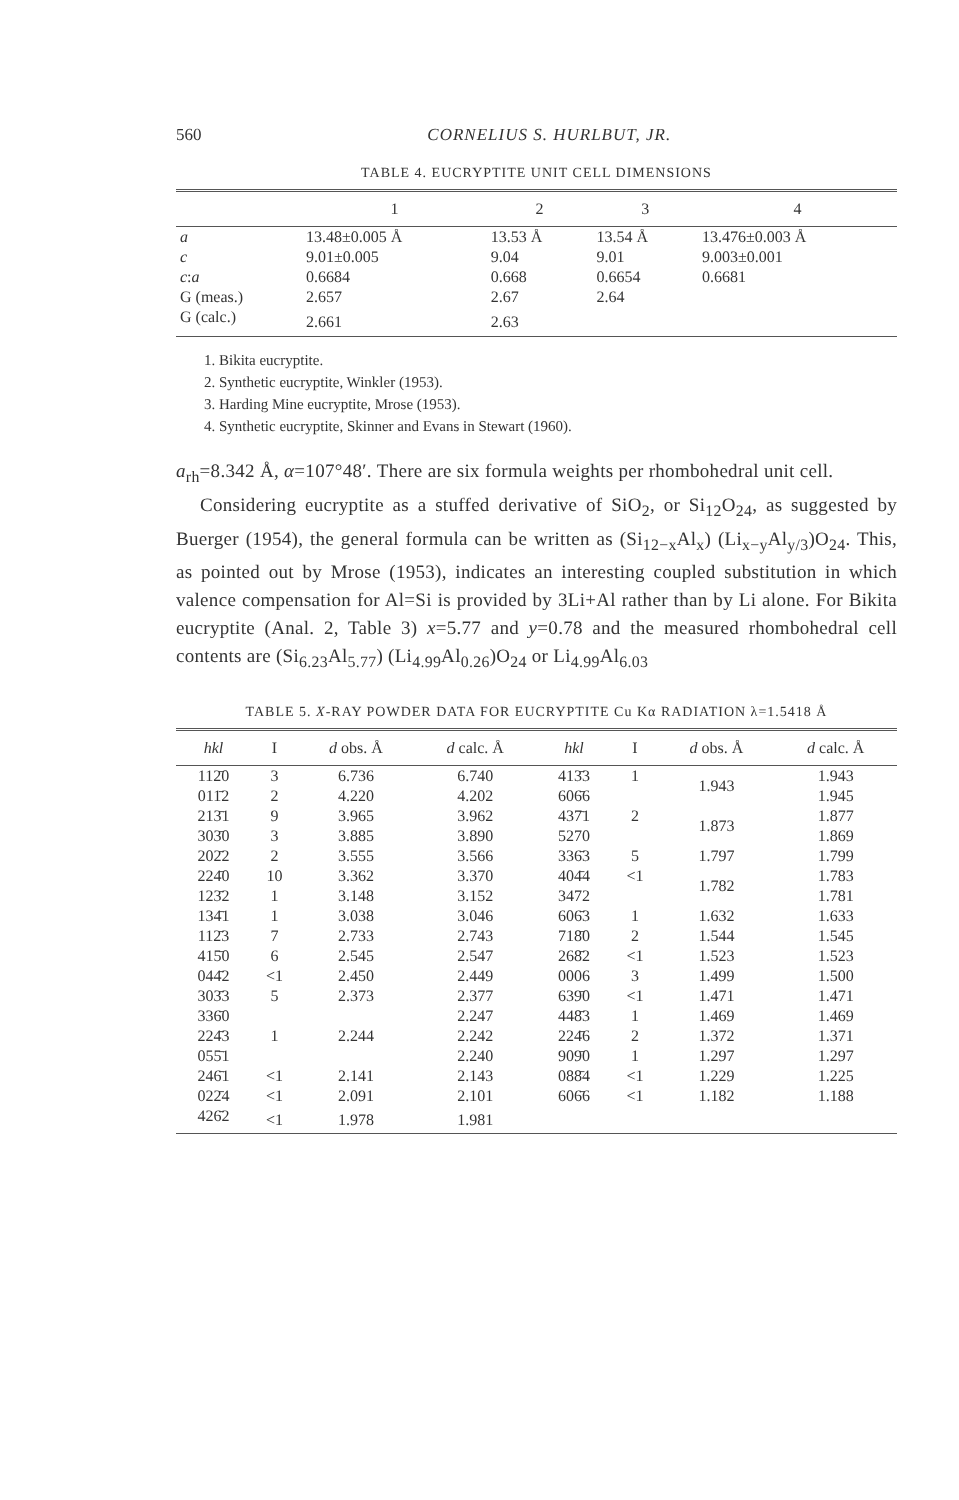560 CORNELIUS S. HURLBUT, JR.
TABLE 4. EUCRYPTITE UNIT CELL DIMENSIONS
| | 1 | 2 | 3 | 4 |
| --- | --- | --- | --- | --- |
| a | 13.48±0.005 Å | 13.53 Å | 13.54 Å | 13.476±0.003 Å |
| c | 9.01±0.005 | 9.04 | 9.01 | 9.003±0.001 |
| c : a | 0.6684 | 0.668 | 0.6654 | 0.6681 |
| G (meas.) | 2.657 | 2.67 | 2.64 | |
| G (calc.) | 2.661 | 2.63 | | |
1. Bikita eucryptite.
2. Synthetic eucryptite, Winkler (1953).
3. Harding Mine eucryptite, Mrose (1953).
4. Synthetic eucryptite, Skinner and Evans in Stewart (1960).
a<sub>rh</sub>=8.342 Å, α=107°48′. There are six formula weights per rhombohedral unit cell.
Considering eucryptite as a stuffed derivative of SiO<sub>2</sub>, or Si<sub>12</sub>O<sub>24</sub>, as suggested by Buerger (1954), the general formula can be written as (Si<sub>12−x</sub>Al<sub>x</sub>) (Li<sub>x−y</sub>Al<sub>y/3</sub>)O<sub>24</sub>. This, as pointed out by Mrose (1953), indicates an interesting coupled substitution in which valence compensation for Al=Si is provided by 3Li+Al rather than by Li alone. For Bikita eucryptite (Anal. 2, Table 3) x=5.77 and y=0.78 and the measured rhombohedral cell contents are (Si<sub>6.23</sub>Al<sub>5.77</sub>) (Li<sub>4.99</sub>Al<sub>0.26</sub>)O<sub>24</sub> or Li<sub>4.99</sub>Al<sub>6.03</sub>
TABLE 5. X-RAY POWDER DATA FOR EUCRYPTITE Cu Kα RADIATION λ=1.5418 Å
| hkl | I | d obs. Å | d calc. Å | hkl | I | d obs. Å | d calc. Å |
| --- | --- | --- | --- | --- | --- | --- | --- |
| 112̄0 | 3 | 6.736 | 6.740 | 413̄3 | 1 | 1.943 | 1.943 |
| 011̄2 | 2 | 4.220 | 4.202 | 606̄6 | | | 1.945 |
| 213̄1 | 9 | 3.965 | 3.962 | 437̄1 | 2 | 1.873 | 1.877 |
| 303̄0 | 3 | 3.885 | 3.890 | 5270 | | | 1.869 |
| 202̄2 | 2 | 3.555 | 3.566 | 336̄3 | 5 | 1.797 | 1.799 |
| 224̄0 | 10 | 3.362 | 3.370 | 404̄4 | <1 | 1.782 | 1.783 |
| 123̄2 | 1 | 3.148 | 3.152 | 3472 | | | 1.781 |
| 134̄1 | 1 | 3.038 | 3.046 | 606̄3 | 1 | 1.632 | 1.633 |
| 112̄3 | 7 | 2.733 | 2.743 | 718̄0 | 2 | 1.544 | 1.545 |
| 415̄0 | 6 | 2.545 | 2.547 | 268̄2 | <1 | 1.523 | 1.523 |
| 044̄2 | <1 | 2.450 | 2.449 | 0006 | 3 | 1.499 | 1.500 |
| 303̄3 | 5 | 2.373 | 2.377 | 639̄0 | <1 | 1.471 | 1.471 |
| 336̄0 | 1 | 2.244 | 2.247 | 448̄3 | 1 | 1.469 | 1.469 |
| 224̄3 | | | 2.242 | 224̄6 | 2 | 1.372 | 1.371 |
| 055̄1 | | | 2.240 | 909̄0 | 1 | 1.297 | 1.297 |
| 246̄1 | <1 | 2.141 | 2.143 | 088̄4 | <1 | 1.229 | 1.225 |
| 022̄4 | <1 | 2.091 | 2.101 | 606̄6 | <1 | 1.182 | 1.188 |
| 426̄2 | <1 | 1.978 | 1.981 | | | | |